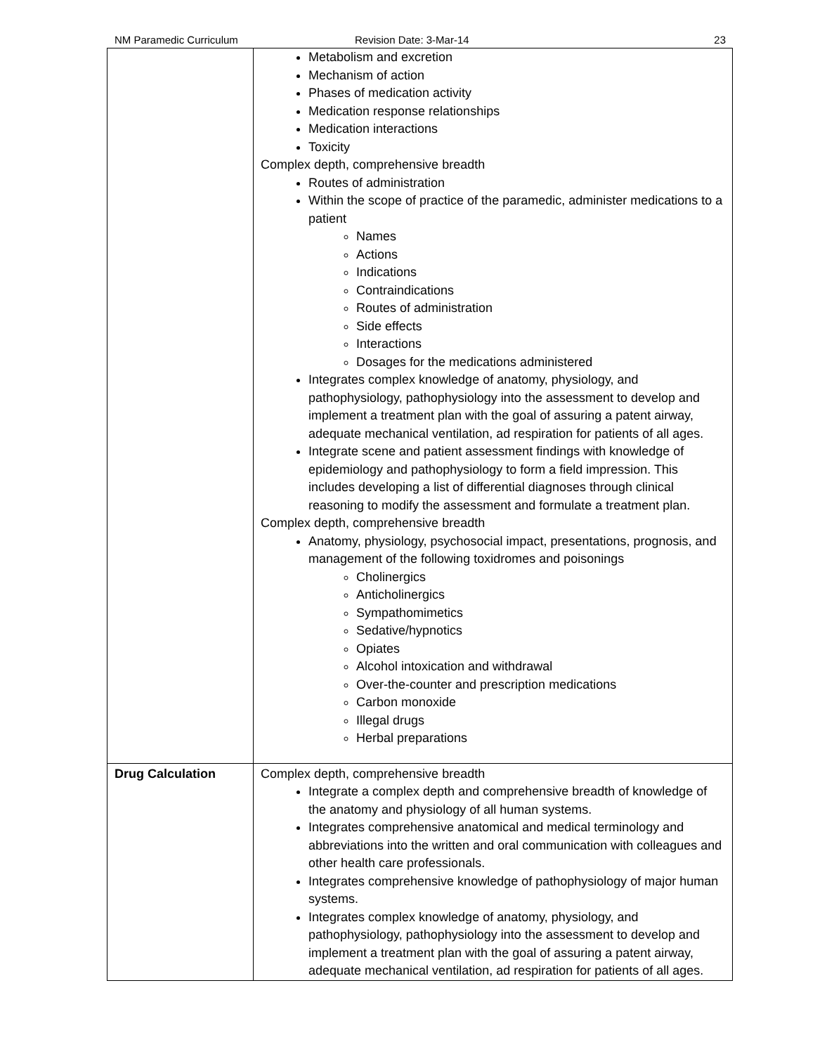NM Paramedic Curriculum Revision Date: 3-Mar-14 23
| | Metabolism and excretion Mechanism of action Phases of medication activity Medication response relationships Medication interactions Toxicity Complex depth, comprehensive breadth Routes of administration Within the scope of practice of the paramedic, administer medications to a patient Names Actions Indications Contraindications Routes of administration Side effects Interactions Dosages for the medications administered Integrates complex knowledge of anatomy, physiology, and pathophysiology, pathophysiology into the assessment to develop and implement a treatment plan with the goal of assuring a patent airway, adequate mechanical ventilation, ad respiration for patients of all ages. Integrate scene and patient assessment findings with knowledge of epidemiology and pathophysiology to form a field impression. This includes developing a list of differential diagnoses through clinical reasoning to modify the assessment and formulate a treatment plan. Complex depth, comprehensive breadth Anatomy, physiology, psychosocial impact, presentations, prognosis, and management of the following toxidromes and poisonings Cholinergics Anticholinergics Sympathomimetics Sedative/hypnotics Opiates Alcohol intoxication and withdrawal Over-the-counter and prescription medications Carbon monoxide Illegal drugs Herbal preparations |
| Drug Calculation | Complex depth, comprehensive breadth Integrate a complex depth and comprehensive breadth of knowledge of the anatomy and physiology of all human systems. Integrates comprehensive anatomical and medical terminology and abbreviations into the written and oral communication with colleagues and other health care professionals. Integrates comprehensive knowledge of pathophysiology of major human systems. Integrates complex knowledge of anatomy, physiology, and pathophysiology, pathophysiology into the assessment to develop and implement a treatment plan with the goal of assuring a patent airway, adequate mechanical ventilation, ad respiration for patients of all ages. |